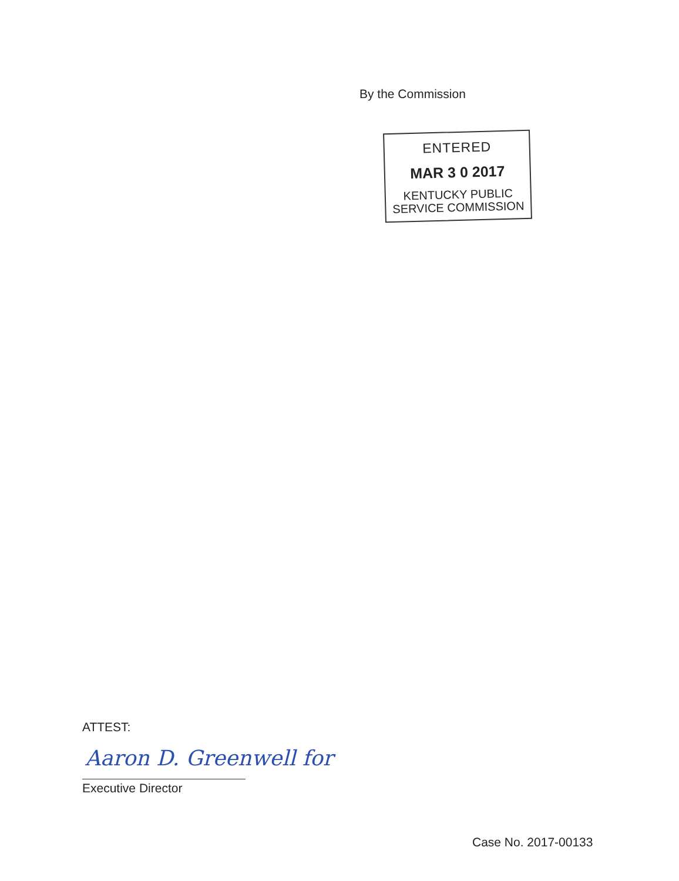By the Commission
ENTERED
MAR 3 0 2017
KENTUCKY PUBLIC
SERVICE COMMISSION
ATTEST:
Aaron D. Greenwell for
Executive Director
Case No. 2017-00133